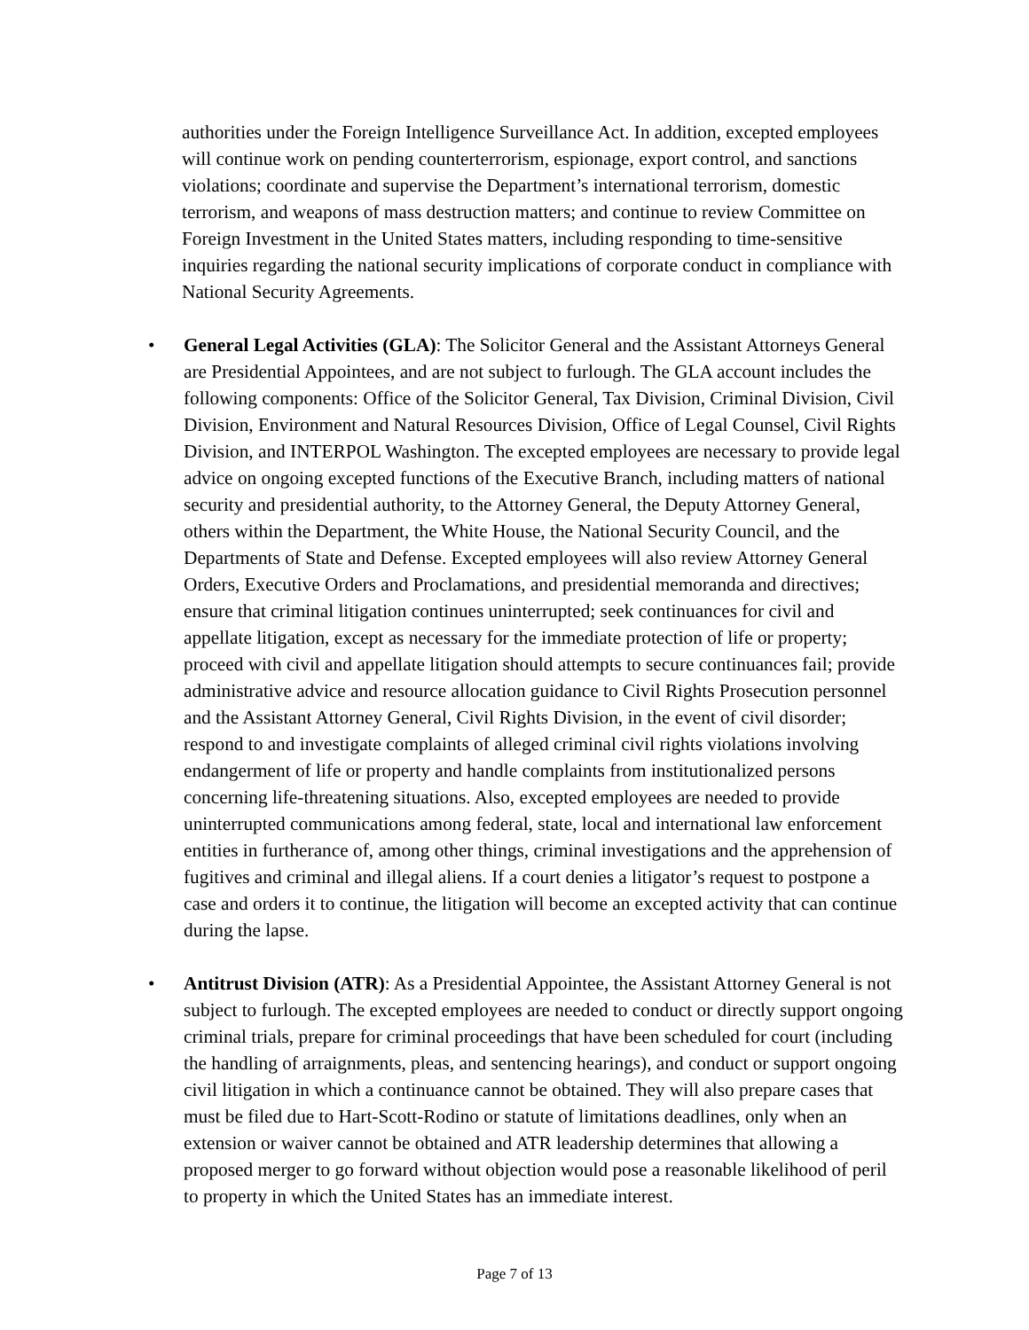authorities under the Foreign Intelligence Surveillance Act. In addition, excepted employees will continue work on pending counterterrorism, espionage, export control, and sanctions violations; coordinate and supervise the Department’s international terrorism, domestic terrorism, and weapons of mass destruction matters; and continue to review Committee on Foreign Investment in the United States matters, including responding to time-sensitive inquiries regarding the national security implications of corporate conduct in compliance with National Security Agreements.
• General Legal Activities (GLA): The Solicitor General and the Assistant Attorneys General are Presidential Appointees, and are not subject to furlough. The GLA account includes the following components: Office of the Solicitor General, Tax Division, Criminal Division, Civil Division, Environment and Natural Resources Division, Office of Legal Counsel, Civil Rights Division, and INTERPOL Washington. The excepted employees are necessary to provide legal advice on ongoing excepted functions of the Executive Branch, including matters of national security and presidential authority, to the Attorney General, the Deputy Attorney General, others within the Department, the White House, the National Security Council, and the Departments of State and Defense. Excepted employees will also review Attorney General Orders, Executive Orders and Proclamations, and presidential memoranda and directives; ensure that criminal litigation continues uninterrupted; seek continuances for civil and appellate litigation, except as necessary for the immediate protection of life or property; proceed with civil and appellate litigation should attempts to secure continuances fail; provide administrative advice and resource allocation guidance to Civil Rights Prosecution personnel and the Assistant Attorney General, Civil Rights Division, in the event of civil disorder; respond to and investigate complaints of alleged criminal civil rights violations involving endangerment of life or property and handle complaints from institutionalized persons concerning life-threatening situations. Also, excepted employees are needed to provide uninterrupted communications among federal, state, local and international law enforcement entities in furtherance of, among other things, criminal investigations and the apprehension of fugitives and criminal and illegal aliens. If a court denies a litigator’s request to postpone a case and orders it to continue, the litigation will become an excepted activity that can continue during the lapse.
• Antitrust Division (ATR): As a Presidential Appointee, the Assistant Attorney General is not subject to furlough. The excepted employees are needed to conduct or directly support ongoing criminal trials, prepare for criminal proceedings that have been scheduled for court (including the handling of arraignments, pleas, and sentencing hearings), and conduct or support ongoing civil litigation in which a continuance cannot be obtained. They will also prepare cases that must be filed due to Hart-Scott-Rodino or statute of limitations deadlines, only when an extension or waiver cannot be obtained and ATR leadership determines that allowing a proposed merger to go forward without objection would pose a reasonable likelihood of peril to property in which the United States has an immediate interest.
Page 7 of 13